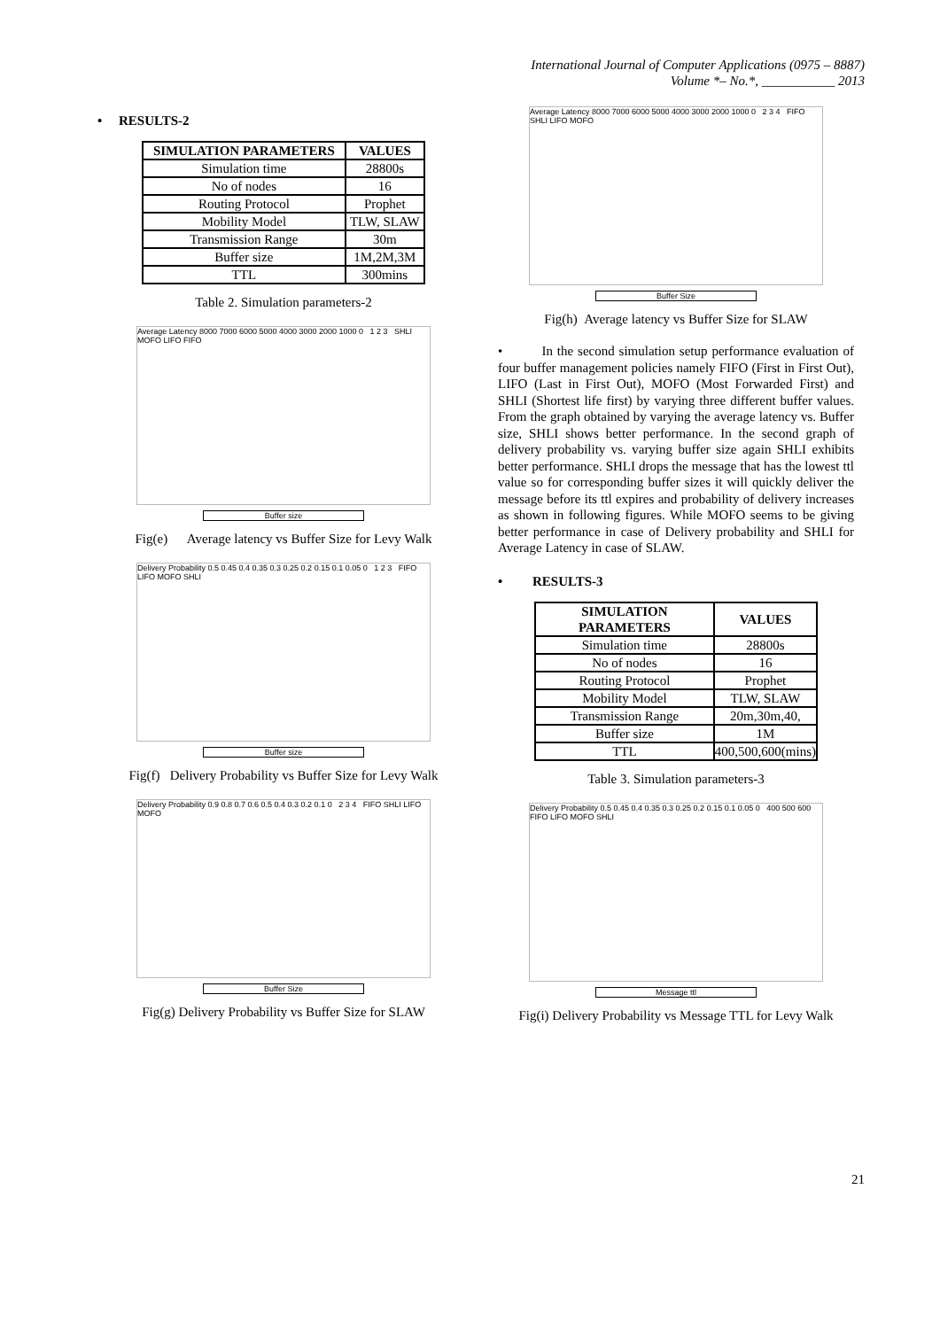International Journal of Computer Applications (0975 – 8887)
Volume *– No.*, ___________ 2013
• RESULTS-2
| SIMULATION PARAMETERS | VALUES |
| --- | --- |
| Simulation time | 28800s |
| No of nodes | 16 |
| Routing Protocol | Prophet |
| Mobility Model | TLW, SLAW |
| Transmission Range | 30m |
| Buffer size | 1M,2M,3M |
| TTL | 300mins |
Table 2. Simulation parameters-2
Average Latency 8000 7000 6000 5000 4000 3000 2000 1000 0 1 2 3 SHLI MOFO LIFO FIFO
Buffer size
Fig(e) Average latency vs Buffer Size for Levy Walk
Delivery Probability 0.5 0.45 0.4 0.35 0.3 0.25 0.2 0.15 0.1 0.05 0 1 2 3 FIFO LIFO MOFO SHLI
Buffer size
Fig(f) Delivery Probability vs Buffer Size for Levy Walk
Delivery Probability 0.9 0.8 0.7 0.6 0.5 0.4 0.3 0.2 0.1 0 2 3 4 FIFO SHLI LIFO MOFO
Buffer Size
Fig(g) Delivery Probability vs Buffer Size for SLAW
Average Latency 8000 7000 6000 5000 4000 3000 2000 1000 0 2 3 4 FIFO SHLI LIFO MOFO
Buffer Size
Fig(h) Average latency vs Buffer Size for SLAW
• In the second simulation setup performance evaluation of four buffer management policies namely FIFO (First in First Out), LIFO (Last in First Out), MOFO (Most Forwarded First) and SHLI (Shortest life first) by varying three different buffer values. From the graph obtained by varying the average latency vs. Buffer size, SHLI shows better performance. In the second graph of delivery probability vs. varying buffer size again SHLI exhibits better performance. SHLI drops the message that has the lowest ttl value so for corresponding buffer sizes it will quickly deliver the message before its ttl expires and probability of delivery increases as shown in following figures. While MOFO seems to be giving better performance in case of Delivery probability and SHLI for Average Latency in case of SLAW.
• RESULTS-3
| SIMULATION PARAMETERS | VALUES |
| --- | --- |
| Simulation time | 28800s |
| No of nodes | 16 |
| Routing Protocol | Prophet |
| Mobility Model | TLW, SLAW |
| Transmission Range | 20m,30m,40, |
| Buffer size | 1M |
| TTL | 400,500,600(mins) |
Table 3. Simulation parameters-3
Delivery Probability 0.5 0.45 0.4 0.35 0.3 0.25 0.2 0.15 0.1 0.05 0 400 500 600 FIFO LIFO MOFO SHLI
Message ttl
Fig(i) Delivery Probability vs Message TTL for Levy Walk
21